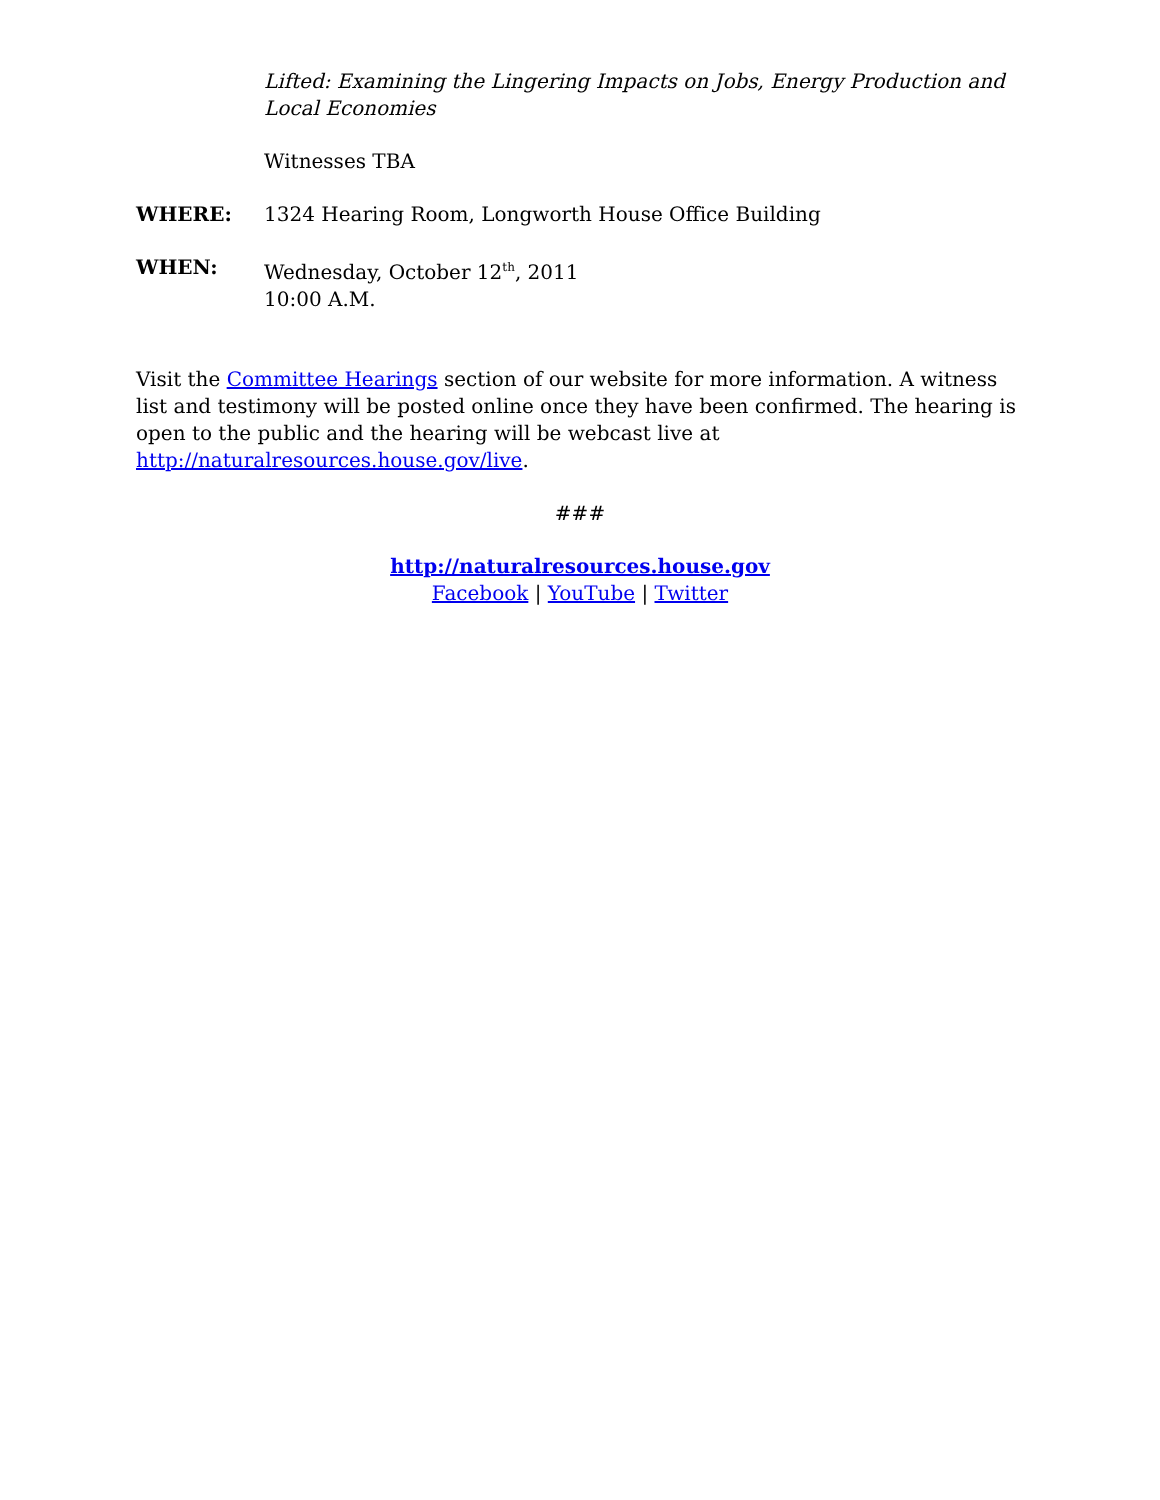Lifted: Examining the Lingering Impacts on Jobs, Energy Production and Local Economies
Witnesses TBA
WHERE: 1324 Hearing Room, Longworth House Office Building
WHEN: Wednesday, October 12<sup>th</sup>, 2011
10:00 A.M.
Visit the Committee Hearings section of our website for more information. A witness list and testimony will be posted online once they have been confirmed. The hearing is open to the public and the hearing will be webcast live at http://naturalresources.house.gov/live.
###
http://naturalresources.house.gov
Facebook | YouTube | Twitter